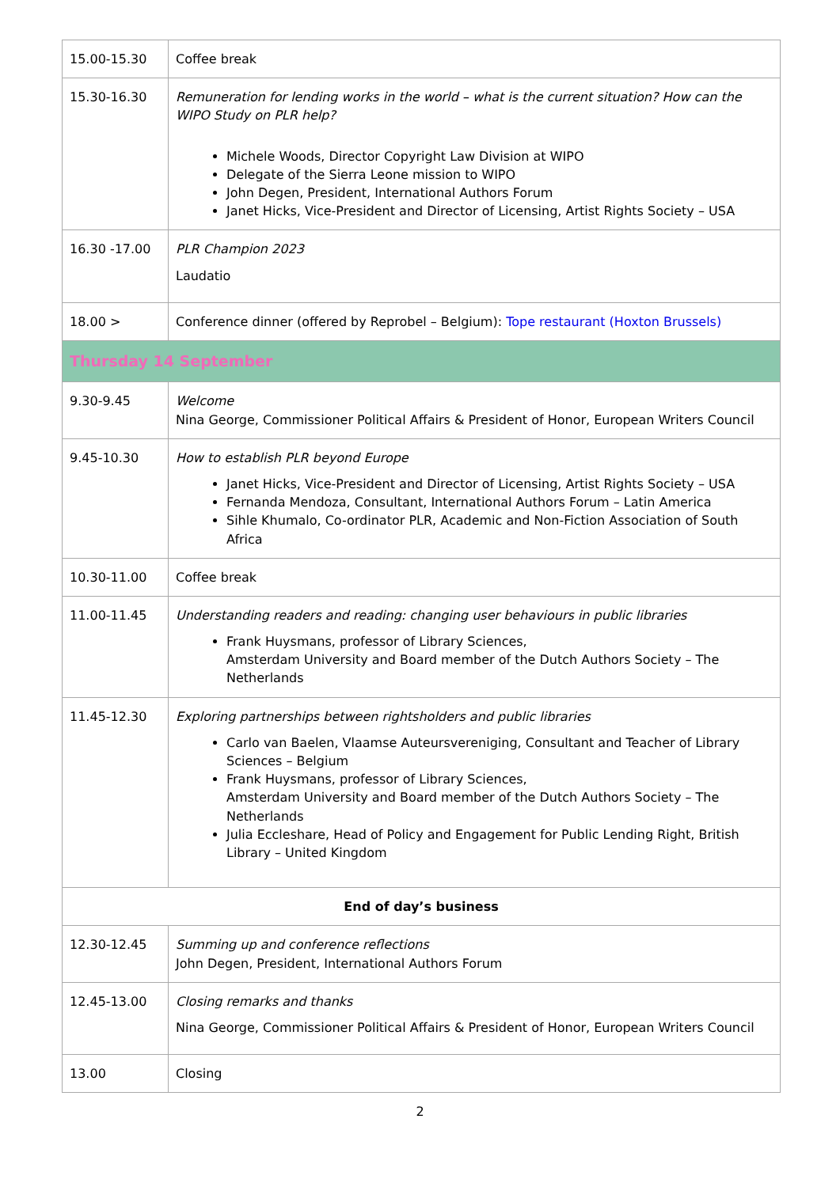| 15.00-15.30 | Coffee break |
| 15.30-16.30 | Remuneration for lending works in the world – what is the current situation? How can the WIPO Study on PLR help? Michele Woods, Director Copyright Law Division at WIPO Delegate of the Sierra Leone mission to WIPO John Degen, President, International Authors Forum Janet Hicks, Vice-President and Director of Licensing, Artist Rights Society – USA |
| 16.30 -17.00 | PLR Champion 2023 Laudatio |
| 18.00 > | Conference dinner (offered by Reprobel – Belgium): Tope restaurant (Hoxton Brussels) |
| Thursday 14 September | |
| 9.30-9.45 | Welcome Nina George, Commissioner Political Affairs & President of Honor, European Writers Council |
| 9.45-10.30 | How to establish PLR beyond Europe Janet Hicks, Vice-President and Director of Licensing, Artist Rights Society – USA Fernanda Mendoza, Consultant, International Authors Forum – Latin America Sihle Khumalo, Co-ordinator PLR, Academic and Non-Fiction Association of South Africa |
| 10.30-11.00 | Coffee break |
| 11.00-11.45 | Understanding readers and reading: changing user behaviours in public libraries Frank Huysmans, professor of Library Sciences, Amsterdam University and Board member of the Dutch Authors Society – The Netherlands |
| 11.45-12.30 | Exploring partnerships between rightsholders and public libraries Carlo van Baelen, Vlaamse Auteursvereniging, Consultant and Teacher of Library Sciences – Belgium Frank Huysmans, professor of Library Sciences, Amsterdam University and Board member of the Dutch Authors Society – The Netherlands Julia Eccleshare, Head of Policy and Engagement for Public Lending Right, British Library – United Kingdom |
| End of day’s business | |
| 12.30-12.45 | Summing up and conference reflections John Degen, President, International Authors Forum |
| 12.45-13.00 | Closing remarks and thanks Nina George, Commissioner Political Affairs & President of Honor, European Writers Council |
| 13.00 | Closing |
2